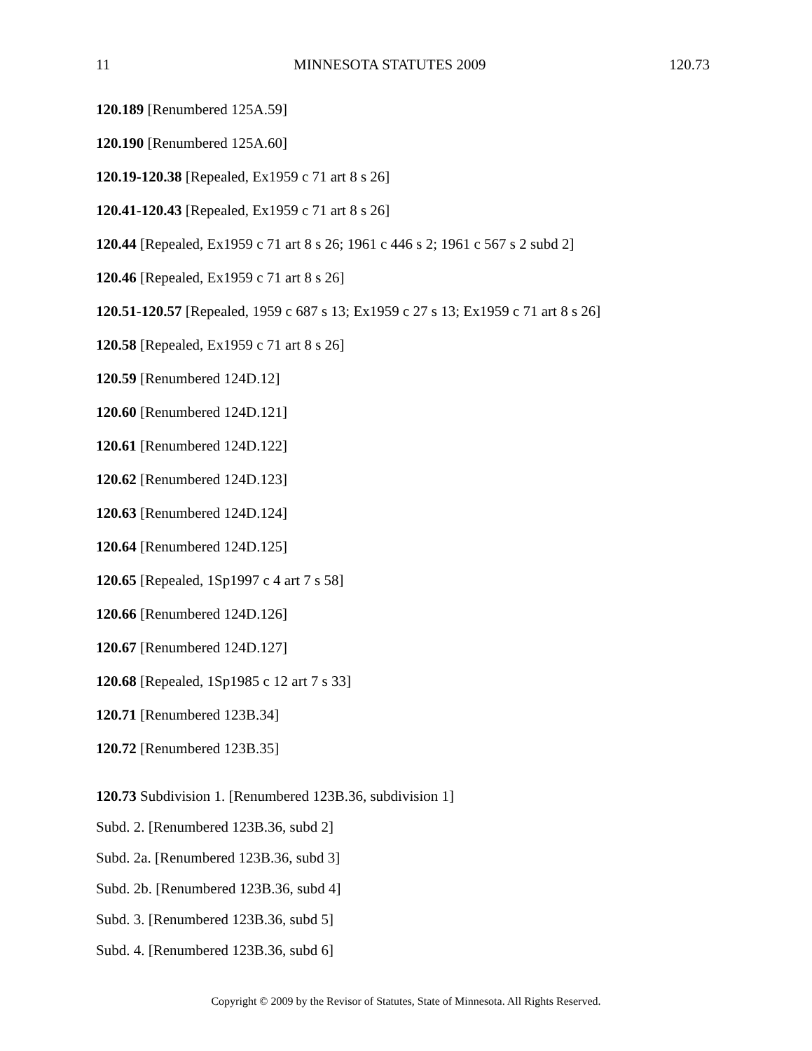11 MINNESOTA STATUTES 2009 120.73
120.189 [Renumbered 125A.59]
120.190 [Renumbered 125A.60]
120.19-120.38 [Repealed, Ex1959 c 71 art 8 s 26]
120.41-120.43 [Repealed, Ex1959 c 71 art 8 s 26]
120.44 [Repealed, Ex1959 c 71 art 8 s 26; 1961 c 446 s 2; 1961 c 567 s 2 subd 2]
120.46 [Repealed, Ex1959 c 71 art 8 s 26]
120.51-120.57 [Repealed, 1959 c 687 s 13; Ex1959 c 27 s 13; Ex1959 c 71 art 8 s 26]
120.58 [Repealed, Ex1959 c 71 art 8 s 26]
120.59 [Renumbered 124D.12]
120.60 [Renumbered 124D.121]
120.61 [Renumbered 124D.122]
120.62 [Renumbered 124D.123]
120.63 [Renumbered 124D.124]
120.64 [Renumbered 124D.125]
120.65 [Repealed, 1Sp1997 c 4 art 7 s 58]
120.66 [Renumbered 124D.126]
120.67 [Renumbered 124D.127]
120.68 [Repealed, 1Sp1985 c 12 art 7 s 33]
120.71 [Renumbered 123B.34]
120.72 [Renumbered 123B.35]
120.73 Subdivision 1. [Renumbered 123B.36, subdivision 1]
Subd. 2. [Renumbered 123B.36, subd 2]
Subd. 2a. [Renumbered 123B.36, subd 3]
Subd. 2b. [Renumbered 123B.36, subd 4]
Subd. 3. [Renumbered 123B.36, subd 5]
Subd. 4. [Renumbered 123B.36, subd 6]
Copyright © 2009 by the Revisor of Statutes, State of Minnesota. All Rights Reserved.